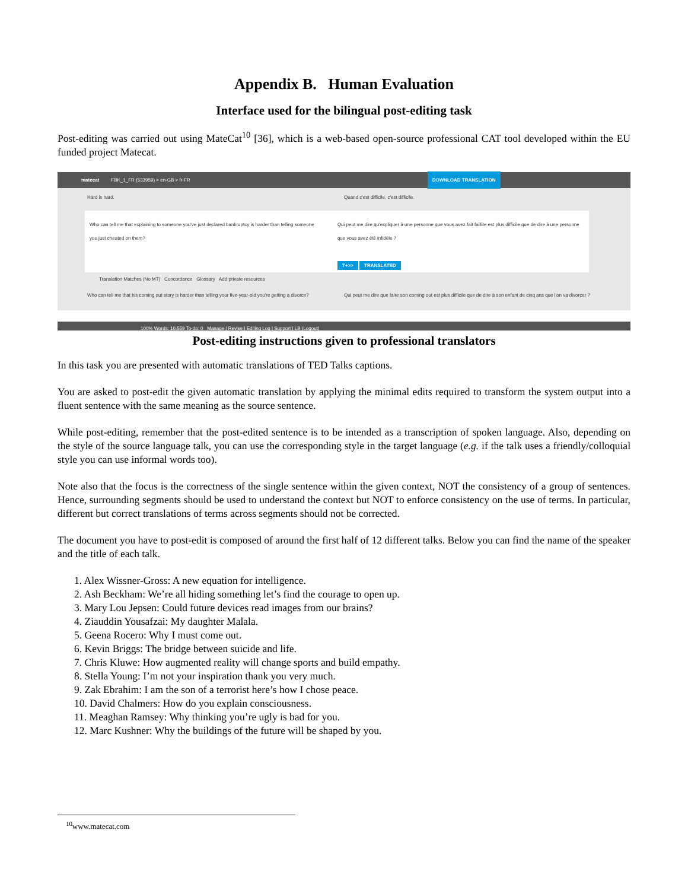Appendix B. Human Evaluation
Interface used for the bilingual post-editing task
Post-editing was carried out using MateCat<sup>10</sup> [36], which is a web-based open-source professional CAT tool developed within the EU funded project Matecat.
matecat FBK_1_FR (533959) > en-GB > fr-FR DOWNLOAD TRANSLATION
Hard is hard. Quand c'est difficile, c'est difficile.
Who can tell me that explaining to someone you've just declared bankruptcy is harder than telling someone you just cheated on them?
Qui peut me dire qu'expliquer à une personne que vous avez fait faillite est plus difficile que de dire à une personne que vous avez été infidèle ?
T+>> TRANSLATED
Translation Matches (No MT) Concordance Glossary Add private resources
Who can tell me that his coming out story is harder than telling your five-year-old you're getting a divorce?
Qui peut me dire que faire son coming out est plus difficile que de dire à son enfant de cinq ans que l'on va divorcer ?
100% Words: 10,559 To-do: 0 Manage | Revise | Editing Log | Support | LB (Logout)
Post-editing instructions given to professional translators
In this task you are presented with automatic translations of TED Talks captions.
You are asked to post-edit the given automatic translation by applying the minimal edits required to transform the system output into a fluent sentence with the same meaning as the source sentence.
While post-editing, remember that the post-edited sentence is to be intended as a transcription of spoken language. Also, depending on the style of the source language talk, you can use the corresponding style in the target language (e.g. if the talk uses a friendly/colloquial style you can use informal words too).
Note also that the focus is the correctness of the single sentence within the given context, NOT the consistency of a group of sentences. Hence, surrounding segments should be used to understand the context but NOT to enforce consistency on the use of terms. In particular, different but correct translations of terms across segments should not be corrected.
The document you have to post-edit is composed of around the first half of 12 different talks. Below you can find the name of the speaker and the title of each talk.
1. Alex Wissner-Gross: A new equation for intelligence.
2. Ash Beckham: We’re all hiding something let’s find the courage to open up.
3. Mary Lou Jepsen: Could future devices read images from our brains?
4. Ziauddin Yousafzai: My daughter Malala.
5. Geena Rocero: Why I must come out.
6. Kevin Briggs: The bridge between suicide and life.
7. Chris Kluwe: How augmented reality will change sports and build empathy.
8. Stella Young: I’m not your inspiration thank you very much.
9. Zak Ebrahim: I am the son of a terrorist here’s how I chose peace.
10. David Chalmers: How do you explain consciousness.
11. Meaghan Ramsey: Why thinking you’re ugly is bad for you.
12. Marc Kushner: Why the buildings of the future will be shaped by you.
<sup>10</sup> www.matecat.com